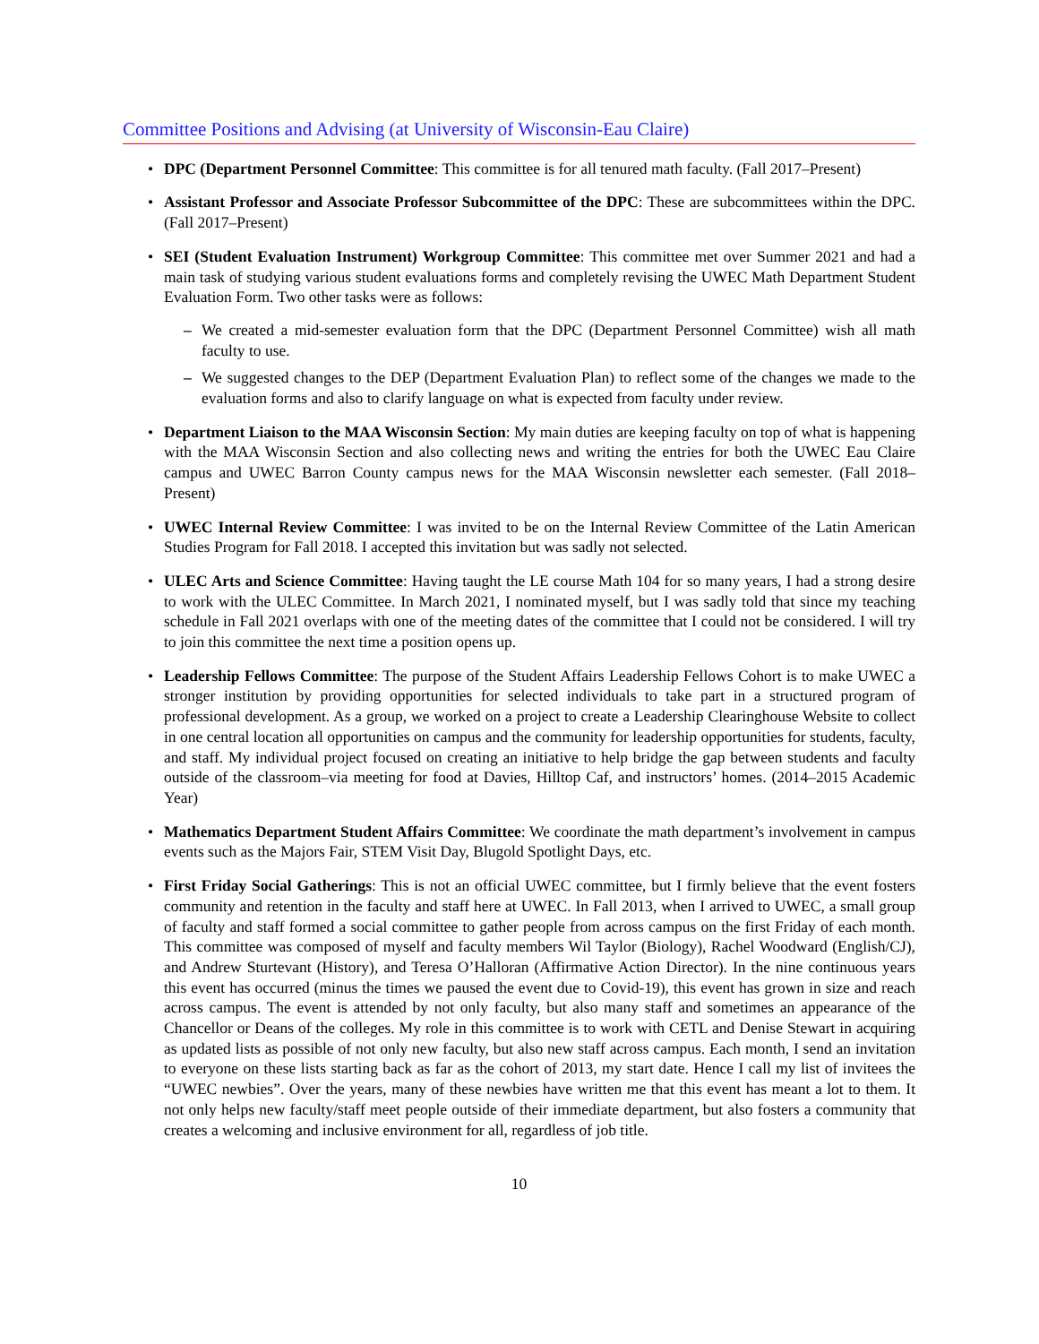Committee Positions and Advising (at University of Wisconsin-Eau Claire)
DPC (Department Personnel Committee: This committee is for all tenured math faculty. (Fall 2017–Present)
Assistant Professor and Associate Professor Subcommittee of the DPC: These are subcommittees within the DPC. (Fall 2017–Present)
SEI (Student Evaluation Instrument) Workgroup Committee: This committee met over Summer 2021 and had a main task of studying various student evaluations forms and completely revising the UWEC Math Department Student Evaluation Form. Two other tasks were as follows:
– We created a mid-semester evaluation form that the DPC (Department Personnel Committee) wish all math faculty to use.
– We suggested changes to the DEP (Department Evaluation Plan) to reflect some of the changes we made to the evaluation forms and also to clarify language on what is expected from faculty under review.
Department Liaison to the MAA Wisconsin Section: My main duties are keeping faculty on top of what is happening with the MAA Wisconsin Section and also collecting news and writing the entries for both the UWEC Eau Claire campus and UWEC Barron County campus news for the MAA Wisconsin newsletter each semester. (Fall 2018–Present)
UWEC Internal Review Committee: I was invited to be on the Internal Review Committee of the Latin American Studies Program for Fall 2018. I accepted this invitation but was sadly not selected.
ULEC Arts and Science Committee: Having taught the LE course Math 104 for so many years, I had a strong desire to work with the ULEC Committee. In March 2021, I nominated myself, but I was sadly told that since my teaching schedule in Fall 2021 overlaps with one of the meeting dates of the committee that I could not be considered. I will try to join this committee the next time a position opens up.
Leadership Fellows Committee: The purpose of the Student Affairs Leadership Fellows Cohort is to make UWEC a stronger institution by providing opportunities for selected individuals to take part in a structured program of professional development. As a group, we worked on a project to create a Leadership Clearinghouse Website to collect in one central location all opportunities on campus and the community for leadership opportunities for students, faculty, and staff. My individual project focused on creating an initiative to help bridge the gap between students and faculty outside of the classroom–via meeting for food at Davies, Hilltop Caf, and instructors’ homes. (2014–2015 Academic Year)
Mathematics Department Student Affairs Committee: We coordinate the math department’s involvement in campus events such as the Majors Fair, STEM Visit Day, Blugold Spotlight Days, etc.
First Friday Social Gatherings: This is not an official UWEC committee, but I firmly believe that the event fosters community and retention in the faculty and staff here at UWEC. In Fall 2013, when I arrived to UWEC, a small group of faculty and staff formed a social committee to gather people from across campus on the first Friday of each month. This committee was composed of myself and faculty members Wil Taylor (Biology), Rachel Woodward (English/CJ), and Andrew Sturtevant (History), and Teresa O’Halloran (Affirmative Action Director). In the nine continuous years this event has occurred (minus the times we paused the event due to Covid-19), this event has grown in size and reach across campus. The event is attended by not only faculty, but also many staff and sometimes an appearance of the Chancellor or Deans of the colleges. My role in this committee is to work with CETL and Denise Stewart in acquiring as updated lists as possible of not only new faculty, but also new staff across campus. Each month, I send an invitation to everyone on these lists starting back as far as the cohort of 2013, my start date. Hence I call my list of invitees the “UWEC newbies”. Over the years, many of these newbies have written me that this event has meant a lot to them. It not only helps new faculty/staff meet people outside of their immediate department, but also fosters a community that creates a welcoming and inclusive environment for all, regardless of job title.
10